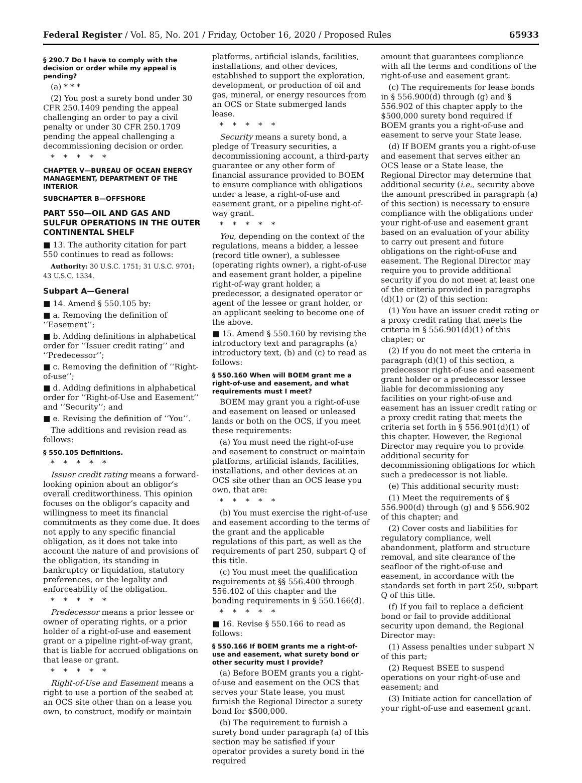Federal Register / Vol. 85, No. 201 / Friday, October 16, 2020 / Proposed Rules 65933
§ 290.7 Do I have to comply with the decision or order while my appeal is pending?
(a) * * *
(2) You post a surety bond under 30 CFR 250.1409 pending the appeal challenging an order to pay a civil penalty or under 30 CFR 250.1709 pending the appeal challenging a decommissioning decision or order.
*****
CHAPTER V—BUREAU OF OCEAN ENERGY MANAGEMENT, DEPARTMENT OF THE INTERIOR
SUBCHAPTER B—OFFSHORE
PART 550—OIL AND GAS AND SULFUR OPERATIONS IN THE OUTER CONTINENTAL SHELF
■ 13. The authority citation for part 550 continues to read as follows:
Authority: 30 U.S.C. 1751; 31 U.S.C. 9701; 43 U.S.C. 1334.
Subpart A—General
■ 14. Amend § 550.105 by:
■ a. Removing the definition of ‘‘Easement’’;
■ b. Adding definitions in alphabetical order for ‘‘Issuer credit rating’’ and ‘‘Predecessor’’;
■ c. Removing the definition of ‘‘Right-of-use’’;
■ d. Adding definitions in alphabetical order for ‘‘Right-of-Use and Easement’’ and ‘‘Security’’; and
■ e. Revising the definition of ‘‘You’’.
The additions and revision read as follows:
§ 550.105 Definitions.
*****
Issuer credit rating means a forward-looking opinion about an obligor’s overall creditworthiness. This opinion focuses on the obligor’s capacity and willingness to meet its financial commitments as they come due. It does not apply to any specific financial obligation, as it does not take into account the nature of and provisions of the obligation, its standing in bankruptcy or liquidation, statutory preferences, or the legality and enforceability of the obligation.
*****
Predecessor means a prior lessee or owner of operating rights, or a prior holder of a right-of-use and easement grant or a pipeline right-of-way grant, that is liable for accrued obligations on that lease or grant.
*****
Right-of-Use and Easement means a right to use a portion of the seabed at an OCS site other than on a lease you own, to construct, modify or maintain
platforms, artificial islands, facilities, installations, and other devices, established to support the exploration, development, or production of oil and gas, mineral, or energy resources from an OCS or State submerged lands lease.
*****
Security means a surety bond, a pledge of Treasury securities, a decommissioning account, a third-party guarantee or any other form of financial assurance provided to BOEM to ensure compliance with obligations under a lease, a right-of-use and easement grant, or a pipeline right-of-way grant.
*****
You, depending on the context of the regulations, means a bidder, a lessee (record title owner), a sublessee (operating rights owner), a right-of-use and easement grant holder, a pipeline right-of-way grant holder, a predecessor, a designated operator or agent of the lessee or grant holder, or an applicant seeking to become one of the above.
■ 15. Amend § 550.160 by revising the introductory text and paragraphs (a) introductory text, (b) and (c) to read as follows:
§ 550.160 When will BOEM grant me a right-of-use and easement, and what requirements must I meet?
BOEM may grant you a right-of-use and easement on leased or unleased lands or both on the OCS, if you meet these requirements:
(a) You must need the right-of-use and easement to construct or maintain platforms, artificial islands, facilities, installations, and other devices at an OCS site other than an OCS lease you own, that are:
*****
(b) You must exercise the right-of-use and easement according to the terms of the grant and the applicable regulations of this part, as well as the requirements of part 250, subpart Q of this title.
(c) You must meet the qualification requirements at §§ 556.400 through 556.402 of this chapter and the bonding requirements in § 550.166(d).
*****
■ 16. Revise § 550.166 to read as follows:
§ 550.166 If BOEM grants me a right-of-use and easement, what surety bond or other security must I provide?
(a) Before BOEM grants you a right-of-use and easement on the OCS that serves your State lease, you must furnish the Regional Director a surety bond for $500,000.
(b) The requirement to furnish a surety bond under paragraph (a) of this section may be satisfied if your operator provides a surety bond in the required
amount that guarantees compliance with all the terms and conditions of the right-of-use and easement grant.
(c) The requirements for lease bonds in § 556.900(d) through (g) and § 556.902 of this chapter apply to the $500,000 surety bond required if BOEM grants you a right-of-use and easement to serve your State lease.
(d) If BOEM grants you a right-of-use and easement that serves either an OCS lease or a State lease, the Regional Director may determine that additional security (i.e., security above the amount prescribed in paragraph (a) of this section) is necessary to ensure compliance with the obligations under your right-of-use and easement grant based on an evaluation of your ability to carry out present and future obligations on the right-of-use and easement. The Regional Director may require you to provide additional security if you do not meet at least one of the criteria provided in paragraphs (d)(1) or (2) of this section:
(1) You have an issuer credit rating or a proxy credit rating that meets the criteria in § 556.901(d)(1) of this chapter; or
(2) If you do not meet the criteria in paragraph (d)(1) of this section, a predecessor right-of-use and easement grant holder or a predecessor lessee liable for decommissioning any facilities on your right-of-use and easement has an issuer credit rating or a proxy credit rating that meets the criteria set forth in § 556.901(d)(1) of this chapter. However, the Regional Director may require you to provide additional security for decommissioning obligations for which such a predecessor is not liable.
(e) This additional security must:
(1) Meet the requirements of § 556.900(d) through (g) and § 556.902 of this chapter; and
(2) Cover costs and liabilities for regulatory compliance, well abandonment, platform and structure removal, and site clearance of the seafloor of the right-of-use and easement, in accordance with the standards set forth in part 250, subpart Q of this title.
(f) If you fail to replace a deficient bond or fail to provide additional security upon demand, the Regional Director may:
(1) Assess penalties under subpart N of this part;
(2) Request BSEE to suspend operations on your right-of-use and easement; and
(3) Initiate action for cancellation of your right-of-use and easement grant.